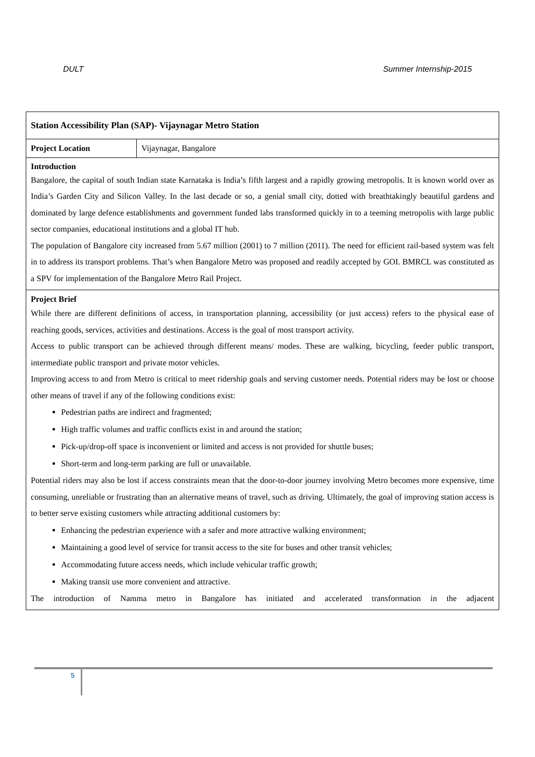DULT Summer Internship-2015
| Station Accessibility Plan (SAP)- Vijaynagar Metro Station | |
| Project Location | Vijaynagar, Bangalore |
| Introduction Bangalore, the capital of south Indian state Karnataka is India’s fifth largest and a rapidly growing metropolis. It is known world over as India’s Garden City and Silicon Valley. In the last decade or so, a genial small city, dotted with breathtakingly beautiful gardens and dominated by large defence establishments and government funded labs transformed quickly in to a teeming metropolis with large public sector companies, educational institutions and a global IT hub. The population of Bangalore city increased from 5.67 million (2001) to 7 million (2011). The need for efficient rail-based system was felt in to address its transport problems. That’s when Bangalore Metro was proposed and readily accepted by GOI. BMRCL was constituted as a SPV for implementation of the Bangalore Metro Rail Project. | |
| Project Brief While there are different definitions of access, in transportation planning, accessibility (or just access) refers to the physical ease of reaching goods, services, activities and destinations. Access is the goal of most transport activity. Access to public transport can be achieved through different means/ modes. These are walking, bicycling, feeder public transport, intermediate public transport and private motor vehicles. Improving access to and from Metro is critical to meet ridership goals and serving customer needs. Potential riders may be lost or choose other means of travel if any of the following conditions exist: Pedestrian paths are indirect and fragmented; High traffic volumes and traffic conflicts exist in and around the station; Pick-up/drop-off space is inconvenient or limited and access is not provided for shuttle buses; Short-term and long-term parking are full or unavailable. Potential riders may also be lost if access constraints mean that the door-to-door journey involving Metro becomes more expensive, time consuming, unreliable or frustrating than an alternative means of travel, such as driving. Ultimately, the goal of improving station access is to better serve existing customers while attracting additional customers by: Enhancing the pedestrian experience with a safer and more attractive walking environment; Maintaining a good level of service for transit access to the site for buses and other transit vehicles; Accommodating future access needs, which include vehicular traffic growth; Making transit use more convenient and attractive. The introduction of Namma metro in Bangalore has initiated and accelerated transformation in the adjacent | |
5